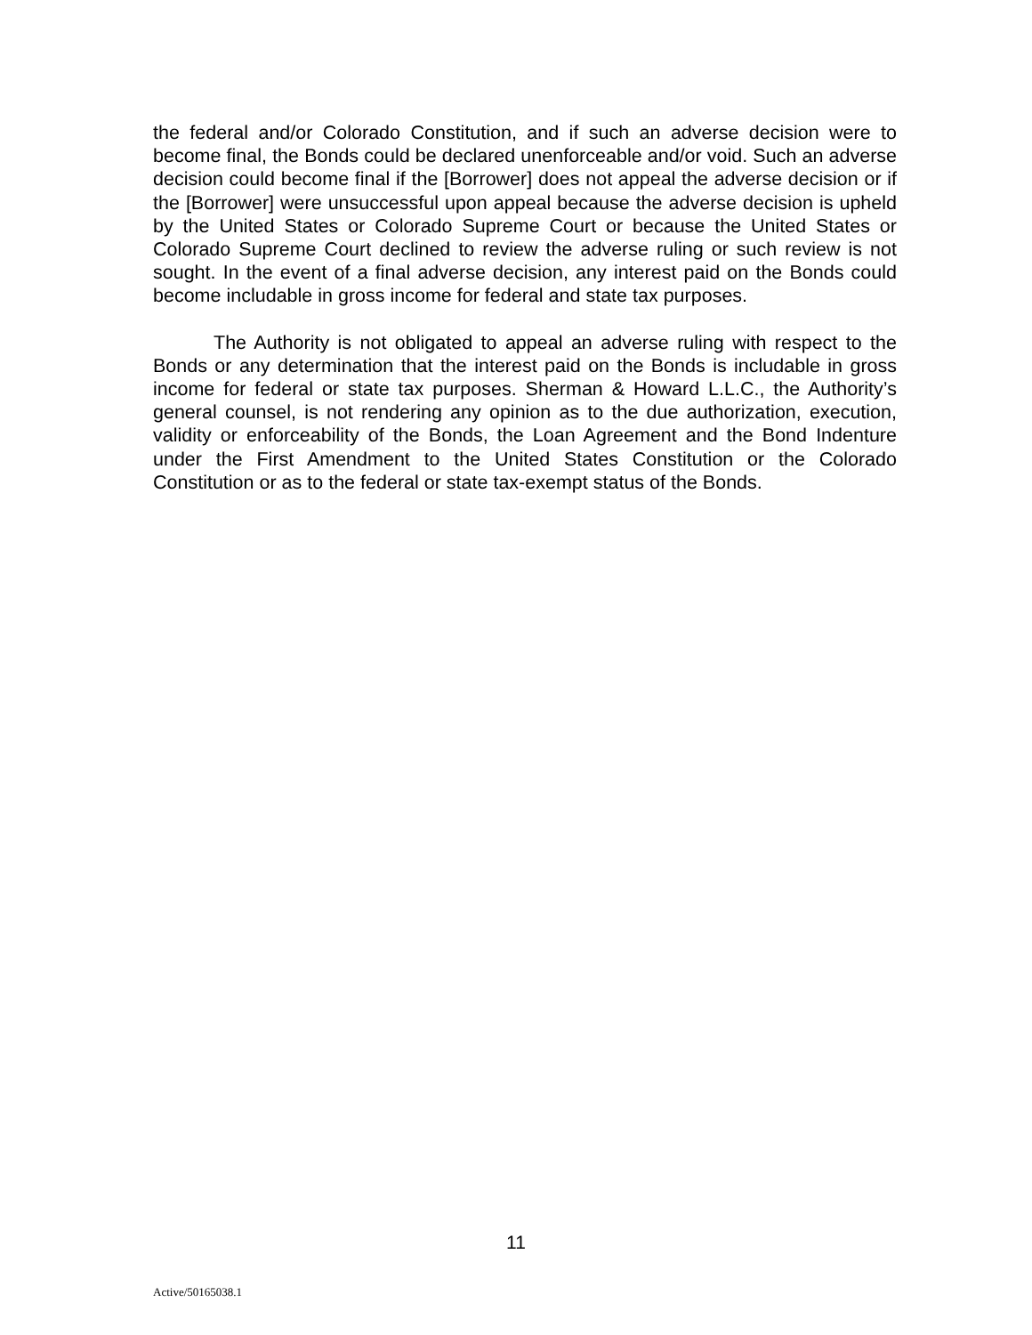the federal and/or Colorado Constitution, and if such an adverse decision were to become final, the Bonds could be declared unenforceable and/or void. Such an adverse decision could become final if the [Borrower] does not appeal the adverse decision or if the [Borrower] were unsuccessful upon appeal because the adverse decision is upheld by the United States or Colorado Supreme Court or because the United States or Colorado Supreme Court declined to review the adverse ruling or such review is not sought. In the event of a final adverse decision, any interest paid on the Bonds could become includable in gross income for federal and state tax purposes.
The Authority is not obligated to appeal an adverse ruling with respect to the Bonds or any determination that the interest paid on the Bonds is includable in gross income for federal or state tax purposes. Sherman & Howard L.L.C., the Authority’s general counsel, is not rendering any opinion as to the due authorization, execution, validity or enforceability of the Bonds, the Loan Agreement and the Bond Indenture under the First Amendment to the United States Constitution or the Colorado Constitution or as to the federal or state tax-exempt status of the Bonds.
11
Active/50165038.1